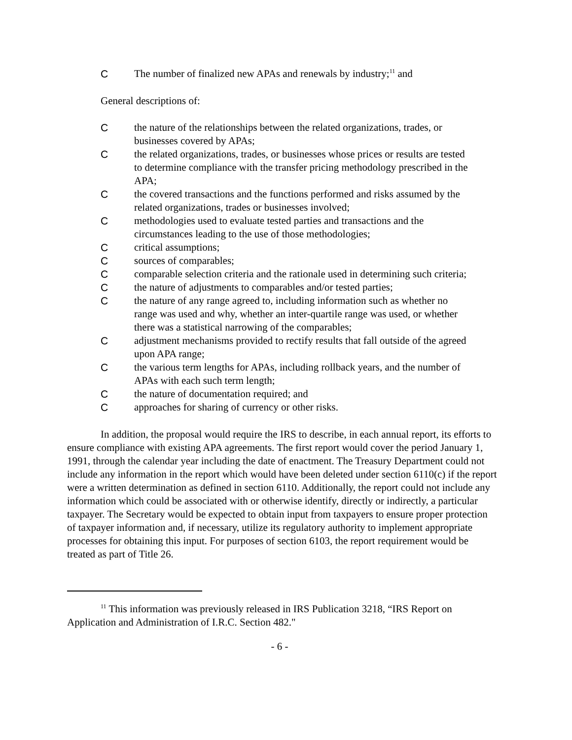C The number of finalized new APAs and renewals by industry;<sup>11</sup> and
General descriptions of:
Cthe nature of the relationships between the related organizations, trades, or businesses covered by APAs;
Cthe related organizations, trades, or businesses whose prices or results are tested to determine compliance with the transfer pricing methodology prescribed in the APA;
Cthe covered transactions and the functions performed and risks assumed by the related organizations, trades or businesses involved;
Cmethodologies used to evaluate tested parties and transactions and the circumstances leading to the use of those methodologies;
Ccritical assumptions;
Csources of comparables;
Ccomparable selection criteria and the rationale used in determining such criteria;
Cthe nature of adjustments to comparables and/or tested parties;
Cthe nature of any range agreed to, including information such as whether no range was used and why, whether an inter-quartile range was used, or whether there was a statistical narrowing of the comparables;
Cadjustment mechanisms provided to rectify results that fall outside of the agreed upon APA range;
Cthe various term lengths for APAs, including rollback years, and the number of APAs with each such term length;
Cthe nature of documentation required; and
Capproaches for sharing of currency or other risks.
In addition, the proposal would require the IRS to describe, in each annual report, its efforts to ensure compliance with existing APA agreements. The first report would cover the period January 1, 1991, through the calendar year including the date of enactment. The Treasury Department could not include any information in the report which would have been deleted under section 6110(c) if the report were a written determination as defined in section 6110. Additionally, the report could not include any information which could be associated with or otherwise identify, directly or indirectly, a particular taxpayer. The Secretary would be expected to obtain input from taxpayers to ensure proper protection of taxpayer information and, if necessary, utilize its regulatory authority to implement appropriate processes for obtaining this input. For purposes of section 6103, the report requirement would be treated as part of Title 26.
<sup>11</sup> This information was previously released in IRS Publication 3218, “IRS Report on Application and Administration of I.R.C. Section 482."
- 6 -